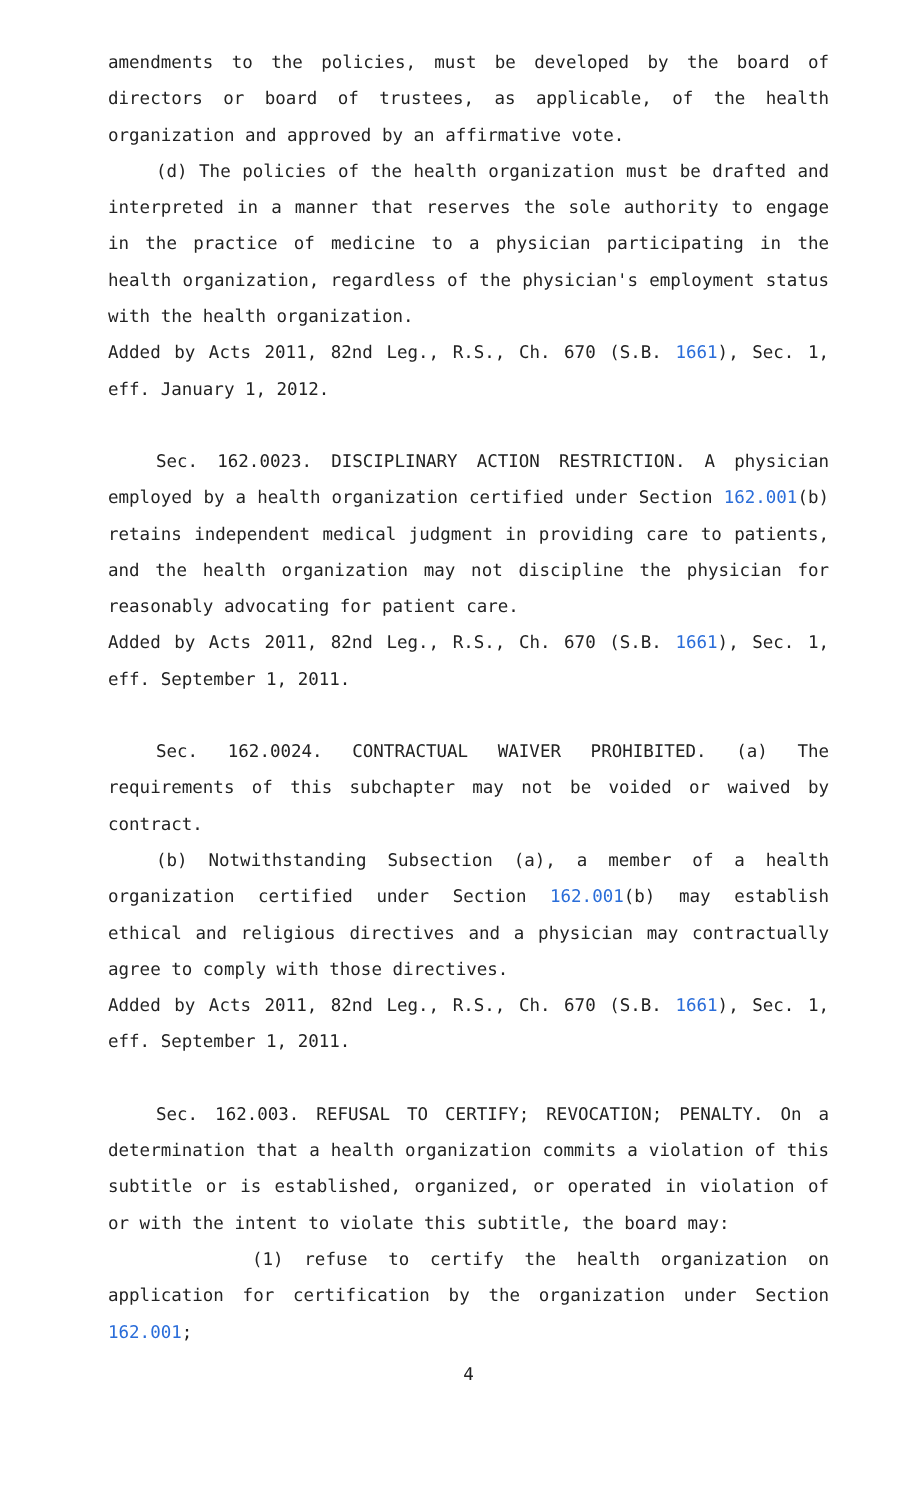amendments to the policies, must be developed by the board of directors or board of trustees, as applicable, of the health organization and approved by an affirmative vote.
(d) The policies of the health organization must be drafted and interpreted in a manner that reserves the sole authority to engage in the practice of medicine to a physician participating in the health organization, regardless of the physician's employment status with the health organization.
Added by Acts 2011, 82nd Leg., R.S., Ch. 670 (S.B. 1661), Sec. 1, eff. January 1, 2012.
Sec. 162.0023. DISCIPLINARY ACTION RESTRICTION. A physician employed by a health organization certified under Section 162.001(b) retains independent medical judgment in providing care to patients, and the health organization may not discipline the physician for reasonably advocating for patient care.
Added by Acts 2011, 82nd Leg., R.S., Ch. 670 (S.B. 1661), Sec. 1, eff. September 1, 2011.
Sec. 162.0024. CONTRACTUAL WAIVER PROHIBITED. (a) The requirements of this subchapter may not be voided or waived by contract.
(b) Notwithstanding Subsection (a), a member of a health organization certified under Section 162.001(b) may establish ethical and religious directives and a physician may contractually agree to comply with those directives.
Added by Acts 2011, 82nd Leg., R.S., Ch. 670 (S.B. 1661), Sec. 1, eff. September 1, 2011.
Sec. 162.003. REFUSAL TO CERTIFY; REVOCATION; PENALTY. On a determination that a health organization commits a violation of this subtitle or is established, organized, or operated in violation of or with the intent to violate this subtitle, the board may:
(1) refuse to certify the health organization on application for certification by the organization under Section 162.001;
4